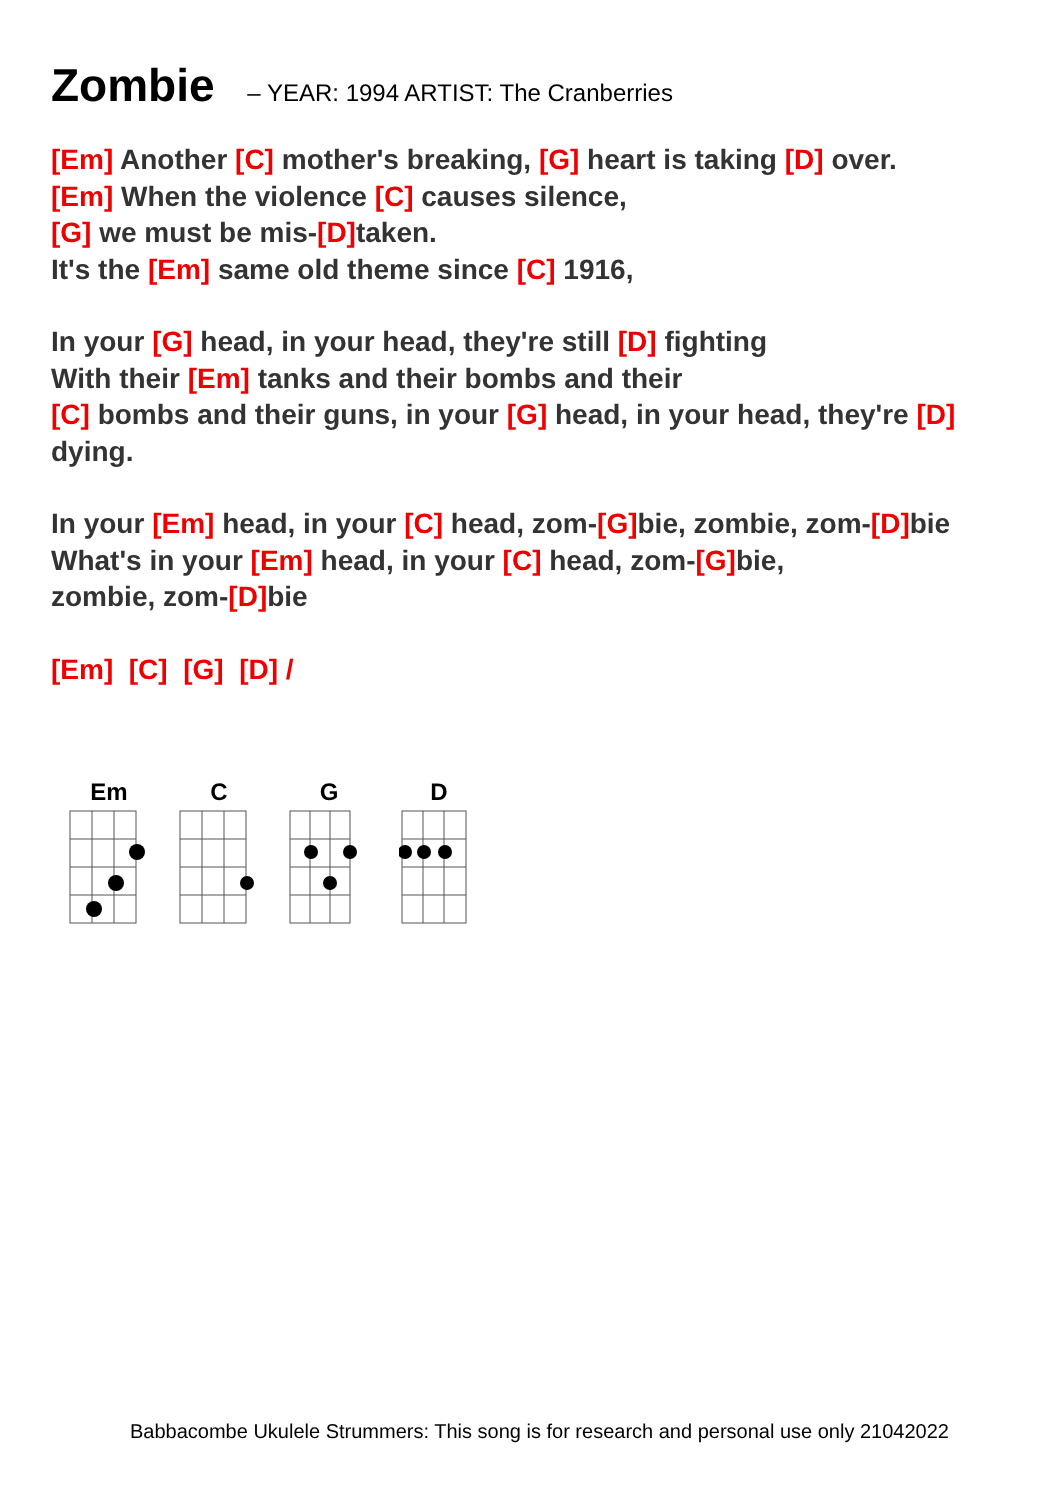Zombie – YEAR: 1994 ARTIST: The Cranberries
[Em] Another [C] mother's breaking, [G] heart is taking [D] over.
[Em] When the violence [C] causes silence,
[G] we must be mis-[D] taken.
It's the [Em] same old theme since [C] 1916,
In your [G] head, in your head, they're still [D] fighting
With their [Em] tanks and their bombs and their
[C] bombs and their guns, in your [G] head, in your head, they're [D]
dying.
In your [Em] head, in your [C] head, zom-[G] bie, zombie, zom-[D] bie
What's in your [Em] head, in your [C] head, zom-[G] bie,
zombie, zom-[D] bie
[Em] [C] [G] [D] /
Em
C
G
D
Babbacombe Ukulele Strummers: This song is for research and personal use only 21042022